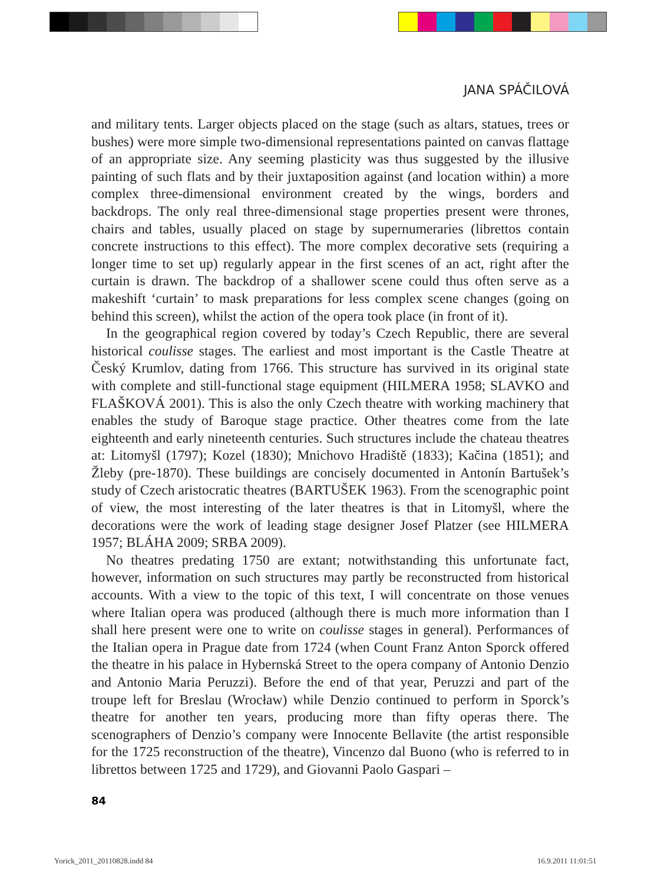JANA SPÁČILOVÁ
and military tents. Larger objects placed on the stage (such as altars, statues, trees or bushes) were more simple two-dimensional representations painted on canvas flattage of an appropriate size. Any seeming plasticity was thus suggested by the illusive painting of such flats and by their juxtaposition against (and location within) a more complex three-dimensional environment created by the wings, borders and backdrops. The only real three-dimensional stage properties present were thrones, chairs and tables, usually placed on stage by supernumeraries (librettos contain concrete instructions to this effect). The more complex decorative sets (requiring a longer time to set up) regularly appear in the first scenes of an act, right after the curtain is drawn. The backdrop of a shallower scene could thus often serve as a makeshift ‘curtain’ to mask preparations for less complex scene changes (going on behind this screen), whilst the action of the opera took place (in front of it).
In the geographical region covered by today’s Czech Republic, there are several historical coulisse stages. The earliest and most important is the Castle Theatre at Český Krumlov, dating from 1766. This structure has survived in its original state with complete and still-functional stage equipment (HILMERA 1958; SLAVKO and FLAŠKOVÁ 2001). This is also the only Czech theatre with working machinery that enables the study of Baroque stage practice. Other theatres come from the late eighteenth and early nineteenth centuries. Such structures include the chateau theatres at: Litomyšl (1797); Kozel (1830); Mnichovo Hradiště (1833); Kačina (1851); and Žleby (pre-1870). These buildings are concisely documented in Antonín Bartušek’s study of Czech aristocratic theatres (BARTUŠEK 1963). From the scenographic point of view, the most interesting of the later theatres is that in Litomyšl, where the decorations were the work of leading stage designer Josef Platzer (see HILMERA 1957; BLÁHA 2009; SRBA 2009).
No theatres predating 1750 are extant; notwithstanding this unfortunate fact, however, information on such structures may partly be reconstructed from historical accounts. With a view to the topic of this text, I will concentrate on those venues where Italian opera was produced (although there is much more information than I shall here present were one to write on coulisse stages in general). Performances of the Italian opera in Prague date from 1724 (when Count Franz Anton Sporck offered the theatre in his palace in Hybernská Street to the opera company of Antonio Denzio and Antonio Maria Peruzzi). Before the end of that year, Peruzzi and part of the troupe left for Breslau (Wrocław) while Denzio continued to perform in Sporck’s theatre for another ten years, producing more than fifty operas there. The scenographers of Denzio’s company were Innocente Bellavite (the artist responsible for the 1725 reconstruction of the theatre), Vincenzo dal Buono (who is referred to in librettos between 1725 and 1729), and Giovanni Paolo Gaspari –
84
Yorick_2011_20110828.indd 84 16.9.2011 11:01:51